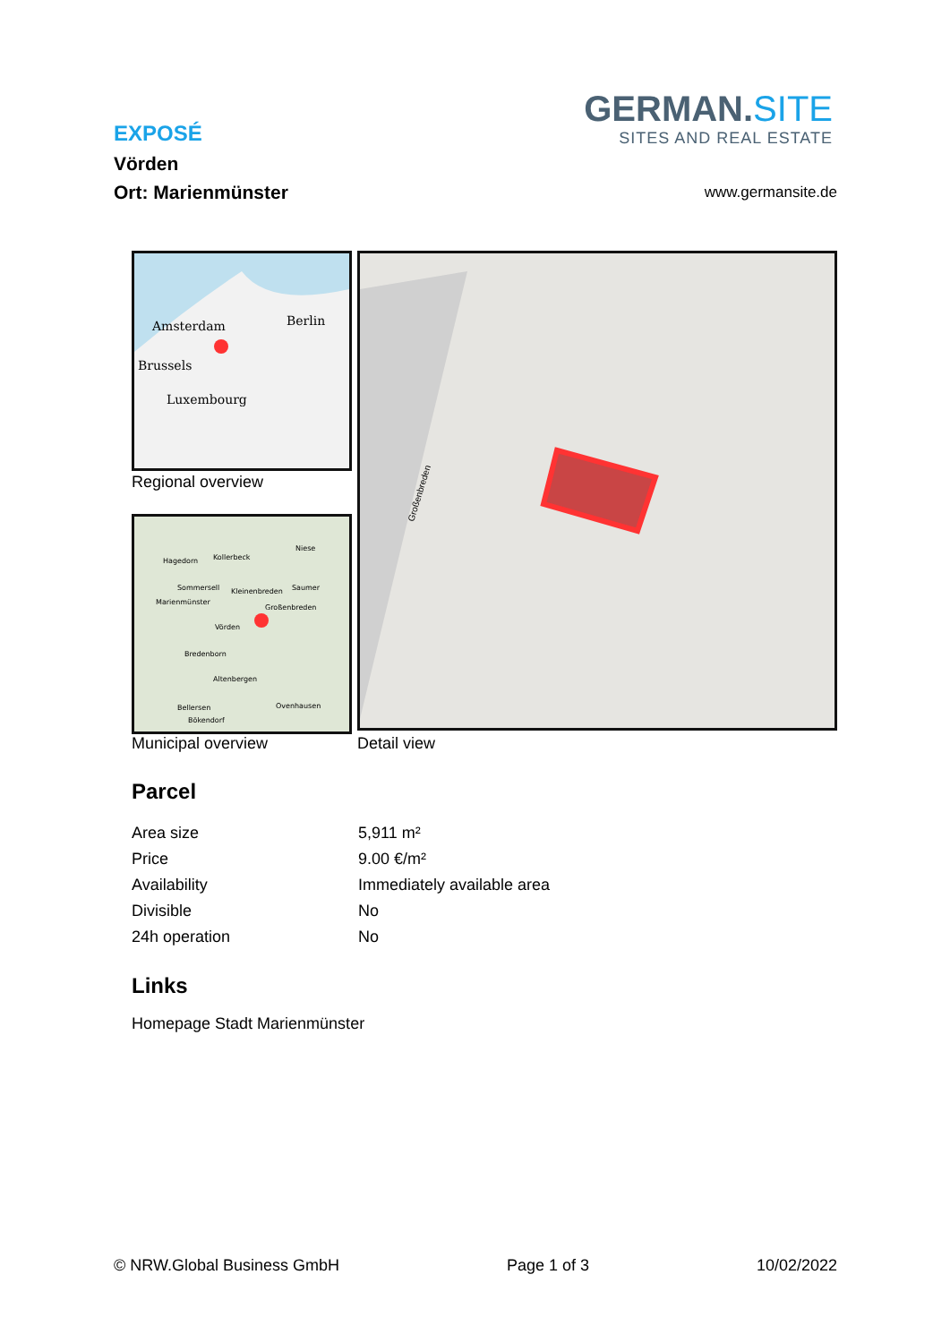EXPOSÉ
Vörden
Ort: Marienmünster
GERMAN.SITE
SITES AND REAL ESTATE
www.germansite.de
Amsterdam
Berlin
Brussels
Luxembourg
Regional overview
Hagedorn
Kollerbeck
Niese
Sommersell
Marienmünster
Kleinenbreden
Saumer
Großenbreden
Vörden
Bredenborn
Altenbergen
Bellersen
Ovenhausen
Bökendorf
Municipal overview
Großenbreden
Detail view
Parcel
| Area size | 5,911 m² |
| Price | 9.00 €/m² |
| Availability | Immediately available area |
| Divisible | No |
| 24h operation | No |
Links
Homepage Stadt Marienmünster
© NRW.Global Business GmbH Page 1 of 3 10/02/2022